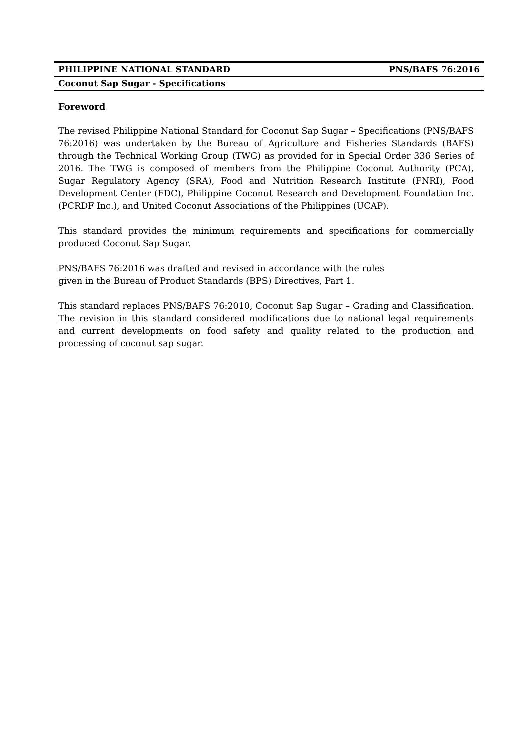PHILIPPINE NATIONAL STANDARD PNS/BAFS 76:2016
Coconut Sap Sugar - Specifications
Foreword
The revised Philippine National Standard for Coconut Sap Sugar – Specifications (PNS/BAFS 76:2016) was undertaken by the Bureau of Agriculture and Fisheries Standards (BAFS) through the Technical Working Group (TWG) as provided for in Special Order 336 Series of 2016. The TWG is composed of members from the Philippine Coconut Authority (PCA), Sugar Regulatory Agency (SRA), Food and Nutrition Research Institute (FNRI), Food Development Center (FDC), Philippine Coconut Research and Development Foundation Inc. (PCRDF Inc.), and United Coconut Associations of the Philippines (UCAP).
This standard provides the minimum requirements and specifications for commercially produced Coconut Sap Sugar.
PNS/BAFS 76:2016 was drafted and revised in accordance with the rules
given in the Bureau of Product Standards (BPS) Directives, Part 1.
This standard replaces PNS/BAFS 76:2010, Coconut Sap Sugar – Grading and Classification. The revision in this standard considered modifications due to national legal requirements and current developments on food safety and quality related to the production and processing of coconut sap sugar.